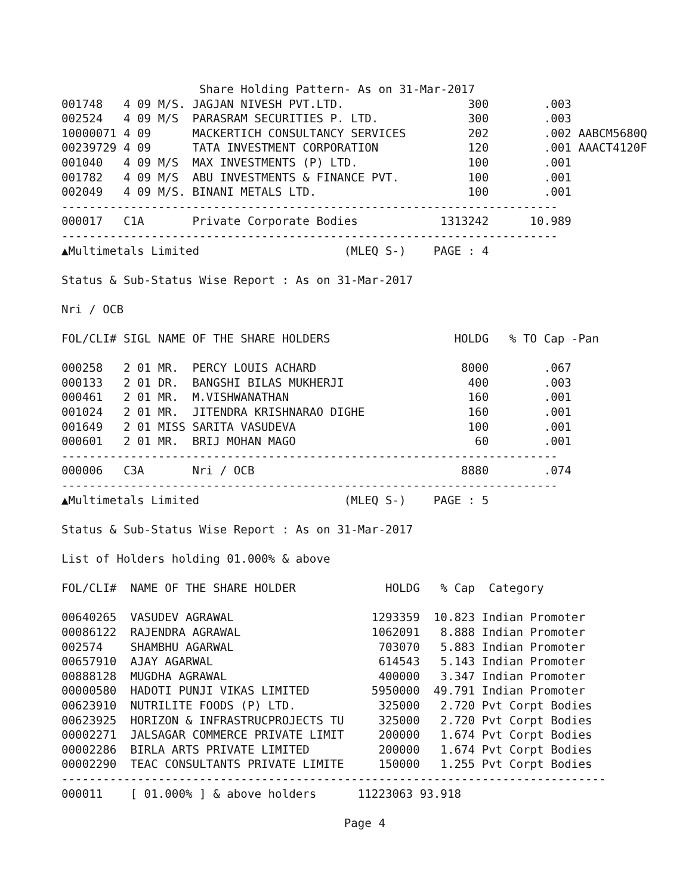Share Holding Pattern- As on 31-Mar-2017
001748   4 09 M/S. JAGJAN NIVESH PVT.LTD.                  300        .003
002524   4 09 M/S  PARASRAM SECURITIES P. LTD.             300        .003
10000071 4 09      MACKERTICH CONSULTANCY SERVICES         202        .002 AABCM5680Q
00239729 4 09      TATA INVESTMENT CORPORATION             120        .001 AAACT4120F
001040   4 09 M/S  MAX INVESTMENTS (P) LTD.                100        .001
001782   4 09 M/S  ABU INVESTMENTS & FINANCE PVT.          100        .001
002049   4 09 M/S. BINANI METALS LTD.                      100        .001
------------------------------------------------------------------------
000017   C1A       Private Corporate Bodies            1313242      10.989
------------------------------------------------------------------------
▲Multimetals Limited                     (MLEQ S-)    PAGE : 4

Status & Sub-Status Wise Report : As on 31-Mar-2017

Nri / OCB

FOL/CLI# SIGL NAME OF THE SHARE HOLDERS                  HOLDG   % TO Cap -Pan

000258   2 01 MR.  PERCY LOUIS ACHARD                     8000        .067
000133   2 01 DR.  BANGSHI BILAS MUKHERJI                  400        .003
000461   2 01 MR.  M.VISHWANATHAN                          160        .001
001024   2 01 MR.  JITENDRA KRISHNARAO DIGHE               160        .001
001649   2 01 MISS SARITA VASUDEVA                         100        .001
000601   2 01 MR.  BRIJ MOHAN MAGO                          60        .001
------------------------------------------------------------------------
000006   C3A       Nri / OCB                              8880        .074
------------------------------------------------------------------------
▲Multimetals Limited                     (MLEQ S-)    PAGE : 5

Status & Sub-Status Wise Report : As on 31-Mar-2017

List of Holders holding 01.000% & above

FOL/CLI#  NAME OF THE SHARE HOLDER             HOLDG   % Cap  Category

00640265  VASUDEV AGRAWAL                    1293359  10.823 Indian Promoter
00086122  RAJENDRA AGRAWAL                   1062091   8.888 Indian Promoter
002574    SHAMBHU AGARWAL                     703070   5.883 Indian Promoter
00657910  AJAY AGARWAL                        614543   5.143 Indian Promoter
00888128  MUGDHA AGRAWAL                      400000   3.347 Indian Promoter
00000580  HADOTI PUNJI VIKAS LIMITED         5950000  49.791 Indian Promoter
00623910  NUTRILITE FOODS (P) LTD.            325000   2.720 Pvt Corpt Bodies
00623925  HORIZON & INFRASTRUCPROJECTS TU     325000   2.720 Pvt Corpt Bodies
00002271  JALSAGAR COMMERCE PRIVATE LIMIT     200000   1.674 Pvt Corpt Bodies
00002286  BIRLA ARTS PRIVATE LIMITED          200000   1.674 Pvt Corpt Bodies
00002290  TEAC CONSULTANTS PRIVATE LIMITE     150000   1.255 Pvt Corpt Bodies
-------------------------------------------------------------------------------
000011    [ 01.000% ] & above holders      11223063 93.918

                                         Page 4